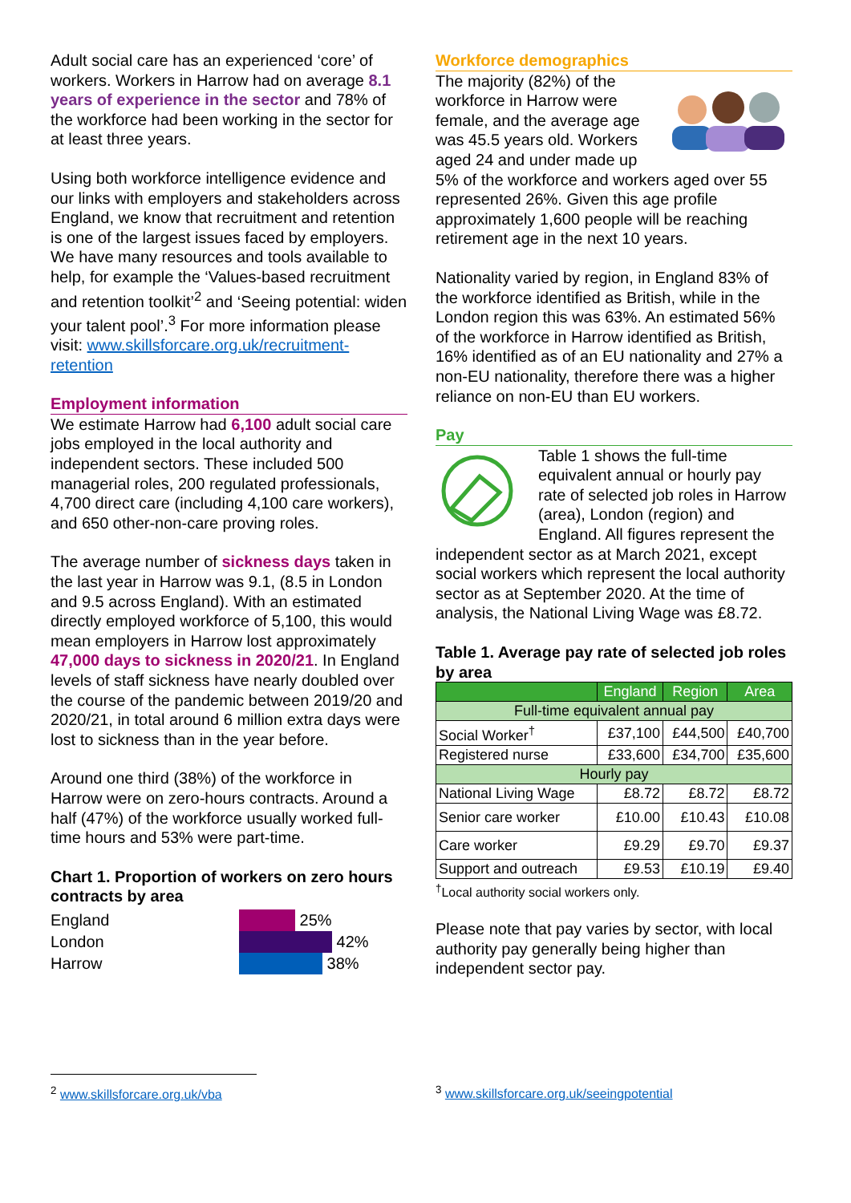Adult social care has an experienced ‘core’ of workers. Workers in Harrow had on average 8.1 years of experience in the sector and 78% of the workforce had been working in the sector for at least three years.
Using both workforce intelligence evidence and our links with employers and stakeholders across England, we know that recruitment and retention is one of the largest issues faced by employers. We have many resources and tools available to help, for example the ‘Values-based recruitment and retention toolkit’<sup>2</sup> and ‘Seeing potential: widen your talent pool’.<sup>3</sup> For more information please visit: www.skillsforcare.org.uk/recruitment-retention
Employment information
We estimate Harrow had 6,100 adult social care jobs employed in the local authority and independent sectors. These included 500 managerial roles, 200 regulated professionals, 4,700 direct care (including 4,100 care workers), and 650 other-non-care proving roles.
The average number of sickness days taken in the last year in Harrow was 9.1, (8.5 in London and 9.5 across England). With an estimated directly employed workforce of 5,100, this would mean employers in Harrow lost approximately 47,000 days to sickness in 2020/21. In England levels of staff sickness have nearly doubled over the course of the pandemic between 2019/20 and 2020/21, in total around 6 million extra days were lost to sickness than in the year before.
Around one third (38%) of the workforce in Harrow were on zero-hours contracts. Around a half (47%) of the workforce usually worked full-time hours and 53% were part-time.
Chart 1. Proportion of workers on zero hours contracts by area
England
London
Harrow
25%
42%
38%
Workforce demographics
The majority (82%) of the workforce in Harrow were female, and the average age was 45.5 years old. Workers aged 24 and under made up 5% of the workforce and workers aged over 55 represented 26%. Given this age profile approximately 1,600 people will be reaching retirement age in the next 10 years.
Nationality varied by region, in England 83% of the workforce identified as British, while in the London region this was 63%. An estimated 56% of the workforce in Harrow identified as British, 16% identified as of an EU nationality and 27% a non-EU nationality, therefore there was a higher reliance on non-EU than EU workers.
Pay
Table 1 shows the full-time equivalent annual or hourly pay rate of selected job roles in Harrow (area), London (region) and England. All figures represent the independent sector as at March 2021, except social workers which represent the local authority sector as at September 2020. At the time of analysis, the National Living Wage was £8.72.
Table 1. Average pay rate of selected job roles by area
| | England | Region | Area |
| --- | --- | --- | --- |
| Full-time equivalent annual pay | | | |
| Social Worker<sup>†</sup> | £37,100 | £44,500 | £40,700 |
| Registered nurse | £33,600 | £34,700 | £35,600 |
| Hourly pay | | | |
| National Living Wage | £8.72 | £8.72 | £8.72 |
| Senior care worker | £10.00 | £10.43 | £10.08 |
| Care worker | £9.29 | £9.70 | £9.37 |
| Support and outreach | £9.53 | £10.19 | £9.40 |
<sup>†</sup> Local authority social workers only.
Please note that pay varies by sector, with local authority pay generally being higher than independent sector pay.
<sup>2</sup> www.skillsforcare.org.uk/vba <sup>3</sup> www.skillsforcare.org.uk/seeingpotential